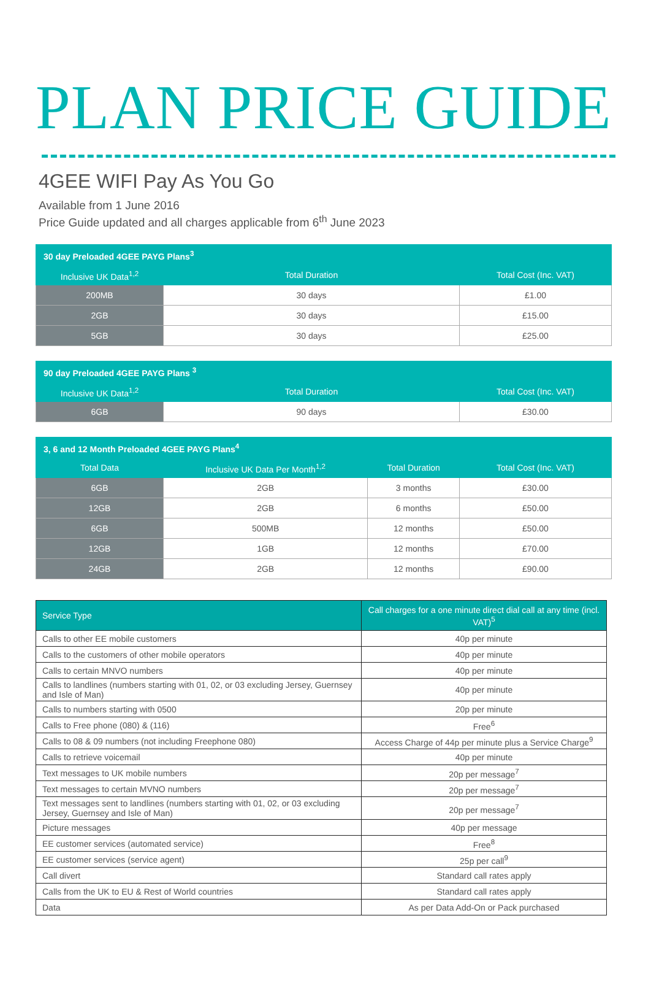PLAN PRICE GUIDE
4GEE WIFI Pay As You Go
Available from 1 June 2016
Price Guide updated and all charges applicable from 6<sup>th</sup> June 2023
| 30 day Preloaded 4GEE PAYG Plans<sup>3</sup> | | |
| --- | --- | --- |
| Inclusive UK Data<sup>1,2</sup> | Total Duration | Total Cost (Inc. VAT) |
| 200MB | 30 days | £1.00 |
| 2GB | 30 days | £15.00 |
| 5GB | 30 days | £25.00 |
| 90 day Preloaded 4GEE PAYG Plans <sup>3</sup> | | |
| --- | --- | --- |
| Inclusive UK Data<sup>1,2</sup> | Total Duration | Total Cost (Inc. VAT) |
| 6GB | 90 days | £30.00 |
| 3, 6 and 12 Month Preloaded 4GEE PAYG Plans<sup>4</sup> | | | |
| --- | --- | --- | --- |
| Total Data | Inclusive UK Data Per Month<sup>1,2</sup> | Total Duration | Total Cost (Inc. VAT) |
| 6GB | 2GB | 3 months | £30.00 |
| 12GB | 2GB | 6 months | £50.00 |
| 6GB | 500MB | 12 months | £50.00 |
| 12GB | 1GB | 12 months | £70.00 |
| 24GB | 2GB | 12 months | £90.00 |
| Service Type | Call charges for a one minute direct dial call at any time (incl. VAT)<sup>5</sup> |
| --- | --- |
| Calls to other EE mobile customers | 40p per minute |
| Calls to the customers of other mobile operators | 40p per minute |
| Calls to certain MNVO numbers | 40p per minute |
| Calls to landlines (numbers starting with 01, 02, or 03 excluding Jersey, Guernsey and Isle of Man) | 40p per minute |
| Calls to numbers starting with 0500 | 20p per minute |
| Calls to Free phone (080) & (116) | Free<sup>6</sup> |
| Calls to 08 & 09 numbers (not including Freephone 080) | Access Charge of 44p per minute plus a Service Charge<sup>9</sup> |
| Calls to retrieve voicemail | 40p per minute |
| Text messages to UK mobile numbers | 20p per message<sup>7</sup> |
| Text messages to certain MVNO numbers | 20p per message<sup>7</sup> |
| Text messages sent to landlines (numbers starting with 01, 02, or 03 excluding Jersey, Guernsey and Isle of Man) | 20p per message<sup>7</sup> |
| Picture messages | 40p per message |
| EE customer services (automated service) | Free<sup>8</sup> |
| EE customer services (service agent) | 25p per call<sup>9</sup> |
| Call divert | Standard call rates apply |
| Calls from the UK to EU & Rest of World countries | Standard call rates apply |
| Data | As per Data Add-On or Pack purchased |